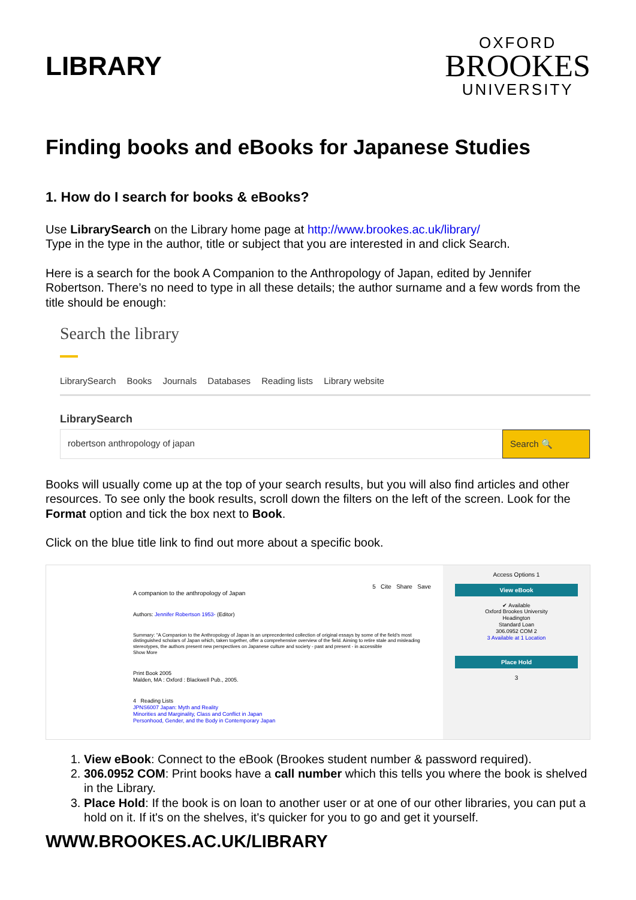LIBRARY
OXFORD
BROOKES
UNIVERSITY
Finding books and eBooks for Japanese Studies
1. How do I search for books & eBooks?
Use LibrarySearch on the Library home page at http://www.brookes.ac.uk/library/
Type in the type in the author, title or subject that you are interested in and click Search.
Here is a search for the book A Companion to the Anthropology of Japan, edited by Jennifer Robertson. There’s no need to type in all these details; the author surname and a few words from the title should be enough:
Search the library
LibrarySearch Books Journals Databases Reading lists Library website
LibrarySearch
robertson anthropology of japan
Search 🔍
Books will usually come up at the top of your search results, but you will also find articles and other resources. To see only the book results, scroll down the filters on the left of the screen. Look for the Format option and tick the box next to Book.
Click on the blue title link to find out more about a specific book.
5 Cite Share Save
A companion to the anthropology of Japan
Authors: Jennifer Robertson 1953- (Editor)
Summary: "A Companion to the Anthropology of Japan is an unprecedented collection of original essays by some of the field's most distinguished scholars of Japan which, taken together, offer a comprehensive overview of the field. Aiming to retire stale and misleading stereotypes, the authors present new perspectives on Japanese culture and society - past and present - in accessible
Show More
Print Book 2005
Malden, MA : Oxford : Blackwell Pub., 2005.
4 Reading Lists
JPNS6007 Japan: Myth and Reality
Minorities and Marginality, Class and Conflict in Japan
Personhood, Gender, and the Body in Contemporary Japan
Access Options 1
View eBook
✔ Available
Oxford Brookes University
Headington
Standard Loan
306.0952 COM 2
3 Available at 1 Location
Place Hold
3
1. View eBook: Connect to the eBook (Brookes student number & password required).
2. 306.0952 COM: Print books have a call number which this tells you where the book is shelved in the Library.
3. Place Hold: If the book is on loan to another user or at one of our other libraries, you can put a hold on it. If it's on the shelves, it's quicker for you to go and get it yourself.
WWW.BROOKES.AC.UK/LIBRARY